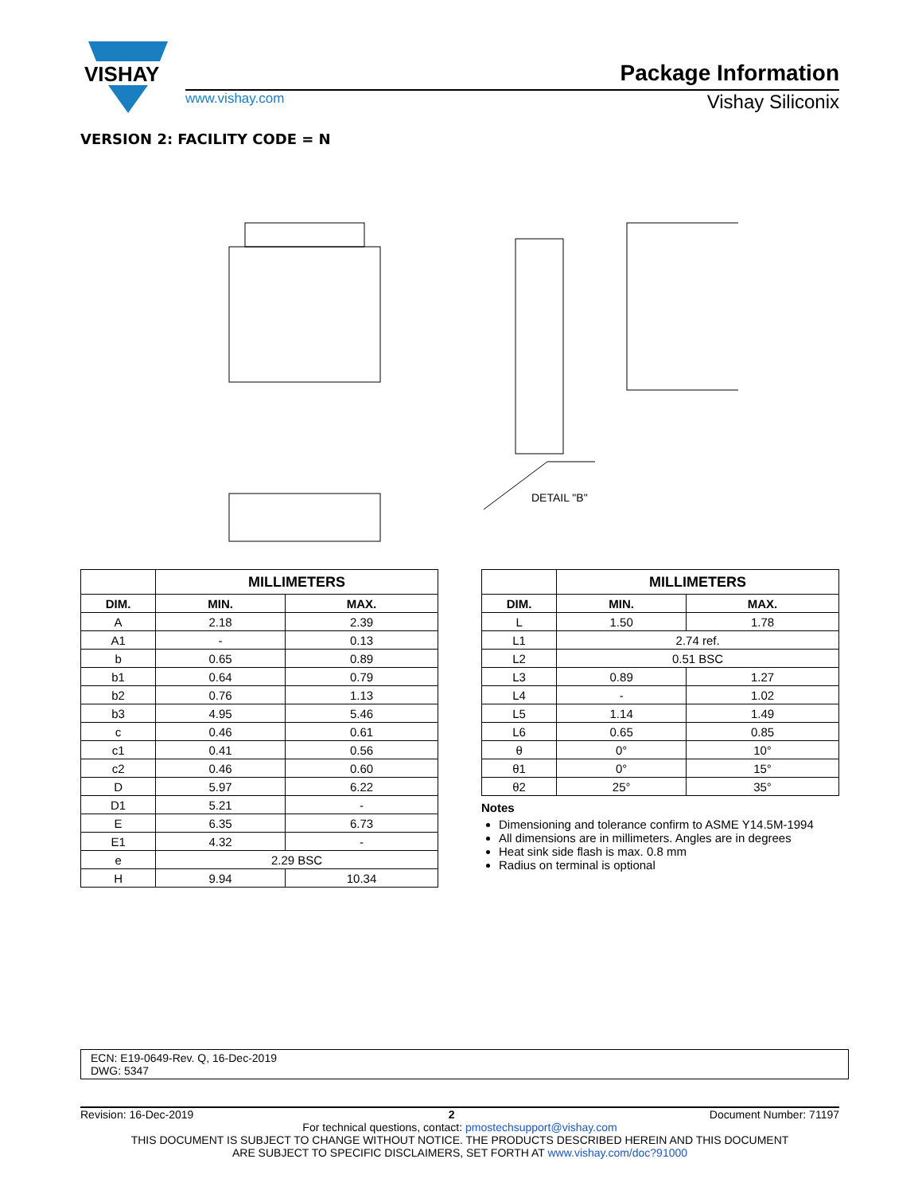VISHAY
Package Information
www.vishay.com Vishay Siliconix
VERSION 2: FACILITY CODE = N
DETAIL "B"
| | MILLIMETERS | |
| --- | --- | --- |
| DIM. | MIN. | MAX. |
| A | 2.18 | 2.39 |
| A1 | - | 0.13 |
| b | 0.65 | 0.89 |
| b1 | 0.64 | 0.79 |
| b2 | 0.76 | 1.13 |
| b3 | 4.95 | 5.46 |
| c | 0.46 | 0.61 |
| c1 | 0.41 | 0.56 |
| c2 | 0.46 | 0.60 |
| D | 5.97 | 6.22 |
| D1 | 5.21 | - |
| E | 6.35 | 6.73 |
| E1 | 4.32 | - |
| e | 2.29 BSC | |
| H | 9.94 | 10.34 |
| | MILLIMETERS | |
| --- | --- | --- |
| DIM. | MIN. | MAX. |
| L | 1.50 | 1.78 |
| L1 | 2.74 ref. | |
| L2 | 0.51 BSC | |
| L3 | 0.89 | 1.27 |
| L4 | - | 1.02 |
| L5 | 1.14 | 1.49 |
| L6 | 0.65 | 0.85 |
| θ | 0° | 10° |
| θ1 | 0° | 15° |
| θ2 | 25° | 35° |
Notes
Dimensioning and tolerance confirm to ASME Y14.5M-1994
All dimensions are in millimeters. Angles are in degrees
Heat sink side flash is max. 0.8 mm
Radius on terminal is optional
ECN: E19-0649-Rev. Q, 16-Dec-2019
DWG: 5347
Revision: 16-Dec-2019 2 Document Number: 71197
For technical questions, contact: pmostechsupport@vishay.com
THIS DOCUMENT IS SUBJECT TO CHANGE WITHOUT NOTICE. THE PRODUCTS DESCRIBED HEREIN AND THIS DOCUMENT
ARE SUBJECT TO SPECIFIC DISCLAIMERS, SET FORTH AT www.vishay.com/doc?91000